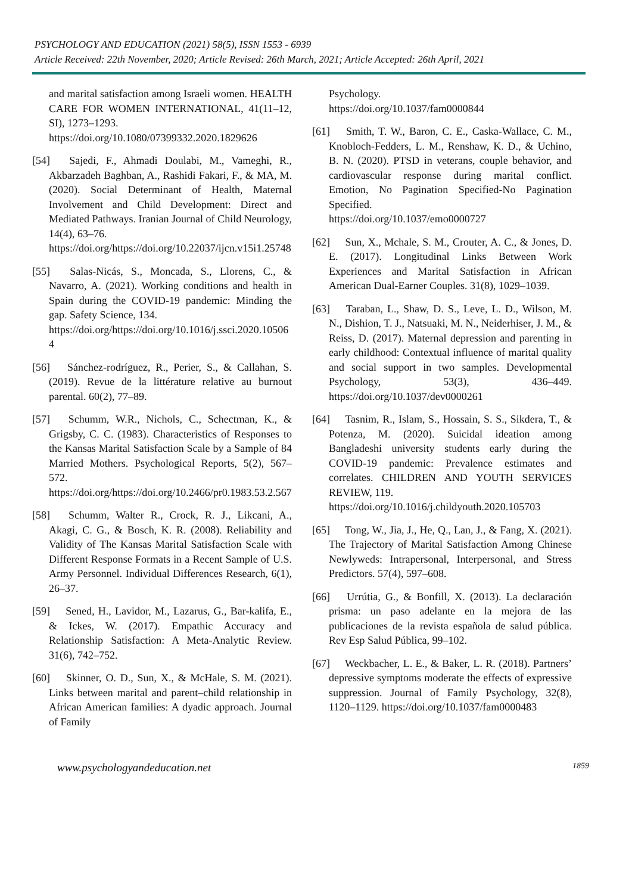PSYCHOLOGY AND EDUCATION (2021) 58(5), ISSN 1553 - 6939
Article Received: 22th November, 2020; Article Revised: 26th March, 2021; Article Accepted: 26th April, 2021
and marital satisfaction among Israeli women. HEALTH CARE FOR WOMEN INTERNATIONAL, 41(11–12, SI), 1273–1293.
https://doi.org/10.1080/07399332.2020.1829626
[54] Sajedi, F., Ahmadi Doulabi, M., Vameghi, R., Akbarzadeh Baghban, A., Rashidi Fakari, F., & MA, M. (2020). Social Determinant of Health, Maternal Involvement and Child Development: Direct and Mediated Pathways. Iranian Journal of Child Neurology, 14(4), 63–76.
https://doi.org/https://doi.org/10.22037/ijcn.v15i1.25748
[55] Salas-Nicás, S., Moncada, S., Llorens, C., & Navarro, A. (2021). Working conditions and health in Spain during the COVID-19 pandemic: Minding the gap. Safety Science, 134.
https://doi.org/https://doi.org/10.1016/j.ssci.2020.105064
[56] Sánchez-rodríguez, R., Perier, S., & Callahan, S. (2019). Revue de la littérature relative au burnout parental. 60(2), 77–89.
[57] Schumm, W.R., Nichols, C., Schectman, K., & Grigsby, C. C. (1983). Characteristics of Responses to the Kansas Marital Satisfaction Scale by a Sample of 84 Married Mothers. Psychological Reports, 5(2), 567–572. https://doi.org/https://doi.org/10.2466/pr0.1983.53.2.567
[58] Schumm, Walter R., Crock, R. J., Likcani, A., Akagi, C. G., & Bosch, K. R. (2008). Reliability and Validity of The Kansas Marital Satisfaction Scale with Different Response Formats in a Recent Sample of U.S. Army Personnel. Individual Differences Research, 6(1), 26–37.
[59] Sened, H., Lavidor, M., Lazarus, G., Bar-kalifa, E., & Ickes, W. (2017). Empathic Accuracy and Relationship Satisfaction: A Meta-Analytic Review. 31(6), 742–752.
[60] Skinner, O. D., Sun, X., & McHale, S. M. (2021). Links between marital and parent–child relationship in African American families: A dyadic approach. Journal of Family
Psychology.
https://doi.org/10.1037/fam0000844
[61] Smith, T. W., Baron, C. E., Caska-Wallace, C. M., Knobloch-Fedders, L. M., Renshaw, K. D., & Uchino, B. N. (2020). PTSD in veterans, couple behavior, and cardiovascular response during marital conflict. Emotion, No Pagination Specified-No Pagination Specified.
https://doi.org/10.1037/emo0000727
[62] Sun, X., Mchale, S. M., Crouter, A. C., & Jones, D. E. (2017). Longitudinal Links Between Work Experiences and Marital Satisfaction in African American Dual-Earner Couples. 31(8), 1029–1039.
[63] Taraban, L., Shaw, D. S., Leve, L. D., Wilson, M. N., Dishion, T. J., Natsuaki, M. N., Neiderhiser, J. M., & Reiss, D. (2017). Maternal depression and parenting in early childhood: Contextual influence of marital quality and social support in two samples. Developmental Psychology, 53(3), 436–449. https://doi.org/10.1037/dev0000261
[64] Tasnim, R., Islam, S., Hossain, S. S., Sikdera, T., & Potenza, M. (2020). Suicidal ideation among Bangladeshi university students early during the COVID-19 pandemic: Prevalence estimates and correlates. CHILDREN AND YOUTH SERVICES REVIEW, 119.
https://doi.org/10.1016/j.childyouth.2020.105703
[65] Tong, W., Jia, J., He, Q., Lan, J., & Fang, X. (2021). The Trajectory of Marital Satisfaction Among Chinese Newlyweds: Intrapersonal, Interpersonal, and Stress Predictors. 57(4), 597–608.
[66] Urrútia, G., & Bonfill, X. (2013). La declaración prisma: un paso adelante en la mejora de las publicaciones de la revista española de salud pública. Rev Esp Salud Pública, 99–102.
[67] Weckbacher, L. E., & Baker, L. R. (2018). Partners’ depressive symptoms moderate the effects of expressive suppression. Journal of Family Psychology, 32(8), 1120–1129. https://doi.org/10.1037/fam0000483
www.psychologyandeducation.net 1859